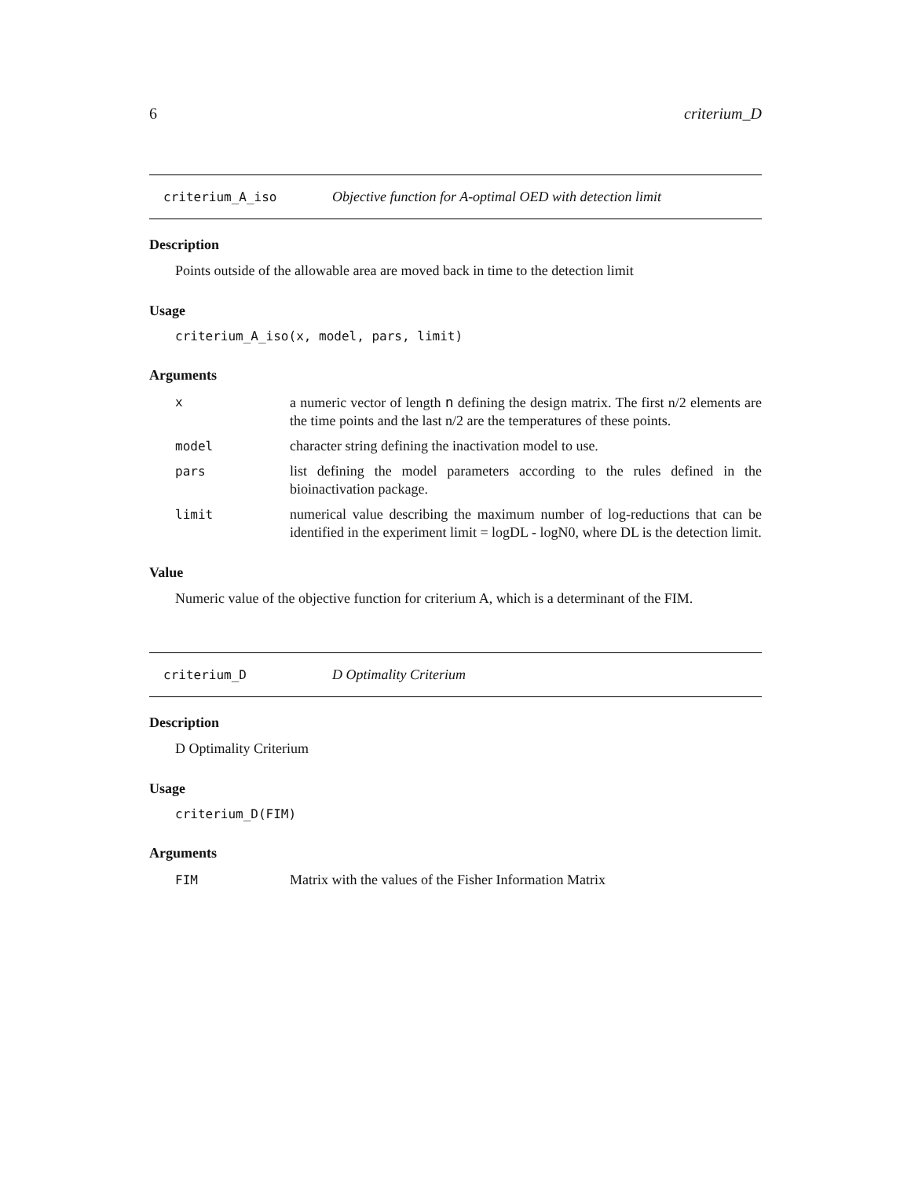6 criterium_D
criterium_A_iso Objective function for A-optimal OED with detection limit
Description
Points outside of the allowable area are moved back in time to the detection limit
Usage
criterium_A_iso(x, model, pars, limit)
Arguments
| x | a numeric vector of length n defining the design matrix. The first n/2 elements are the time points and the last n/2 are the temperatures of these points. |
| model | character string defining the inactivation model to use. |
| pars | list defining the model parameters according to the rules defined in the bioinactivation package. |
| limit | numerical value describing the maximum number of log-reductions that can be identified in the experiment limit = logDL - logN0, where DL is the detection limit. |
Value
Numeric value of the objective function for criterium A, which is a determinant of the FIM.
criterium_D D Optimality Criterium
Description
D Optimality Criterium
Usage
criterium_D(FIM)
Arguments
| FIM | Matrix with the values of the Fisher Information Matrix |